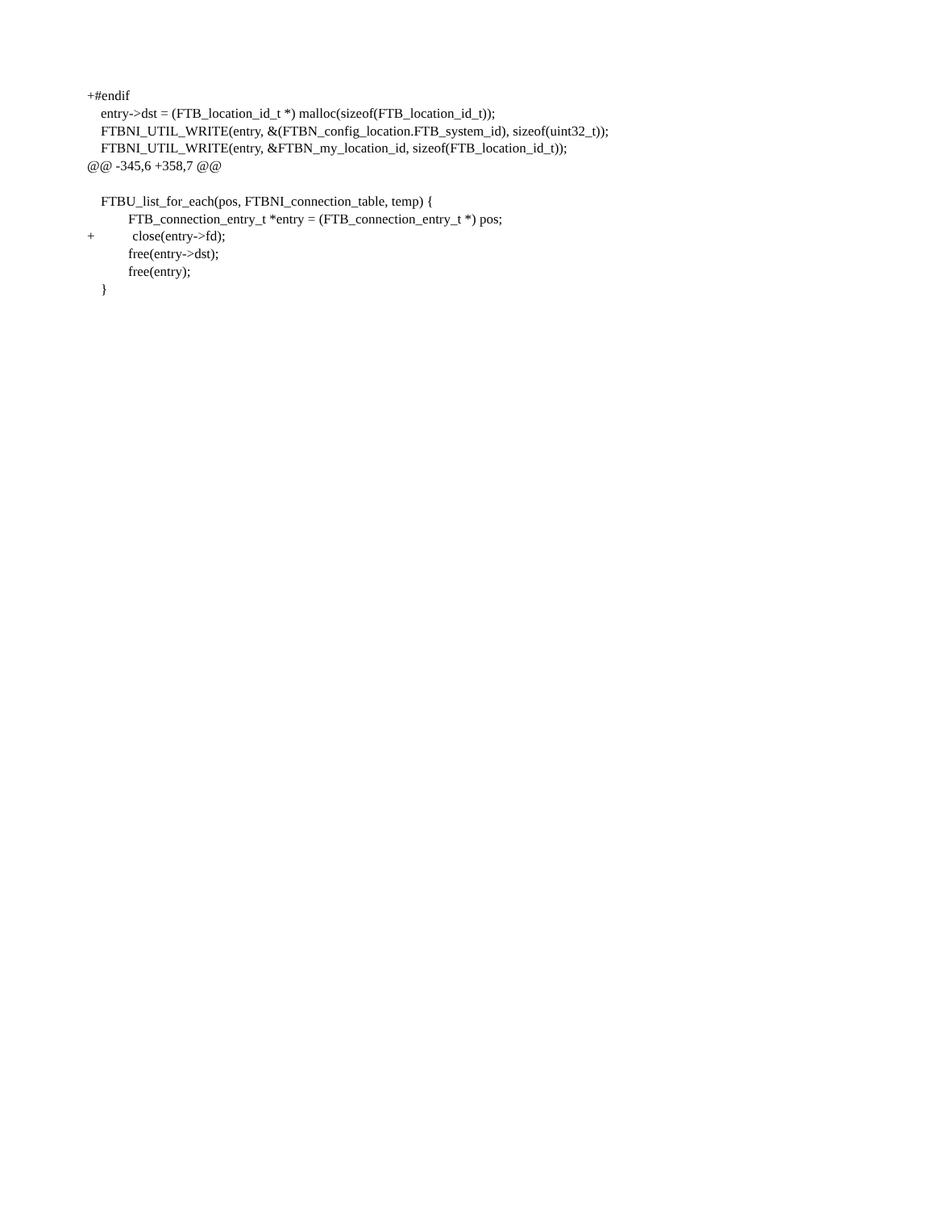+#endif
entry->dst = (FTB_location_id_t *) malloc(sizeof(FTB_location_id_t));
FTBNI_UTIL_WRITE(entry, &(FTBN_config_location.FTB_system_id), sizeof(uint32_t));
FTBNI_UTIL_WRITE(entry, &FTBN_my_location_id, sizeof(FTB_location_id_t));
@@ -345,6 +358,7 @@
FTBU_list_for_each(pos, FTBNI_connection_table, temp) {
FTB_connection_entry_t *entry = (FTB_connection_entry_t *) pos;
+ close(entry->fd);
free(entry->dst);
free(entry);
}